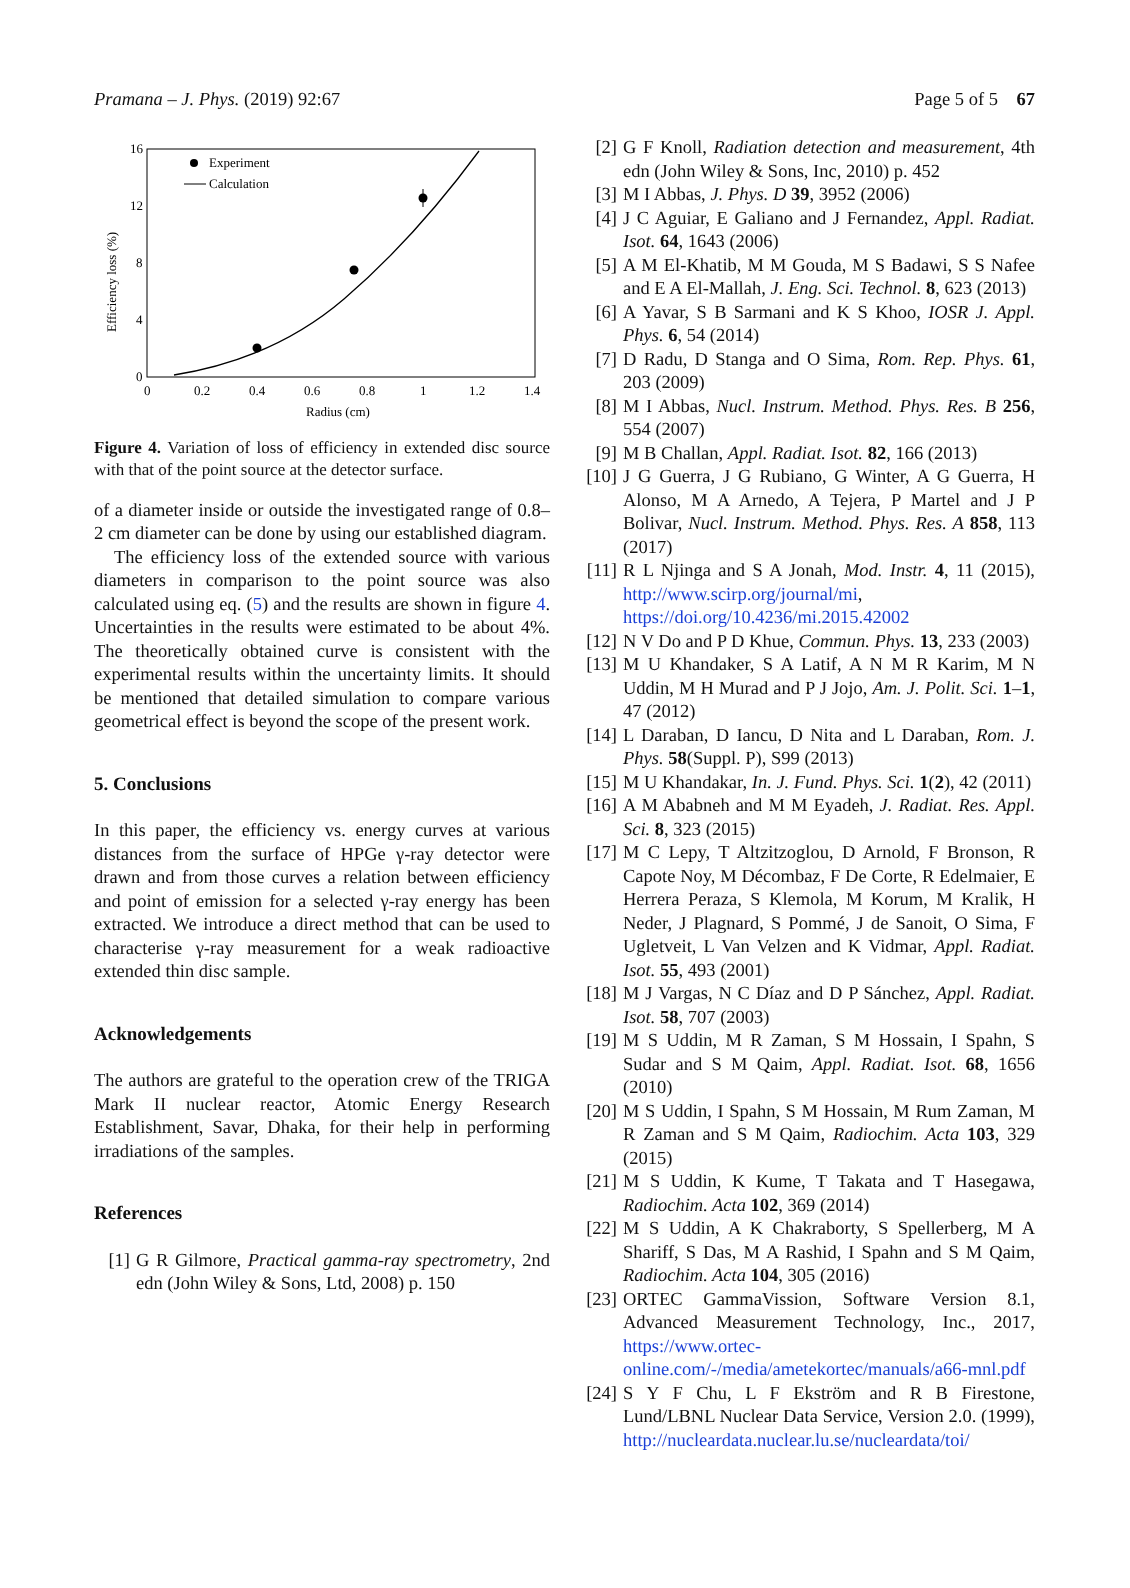Pramana – J. Phys. (2019) 92:67 Page 5 of 5 67
16
12
8
4
0
0
0.2
0.4
0.6
0.8
1
1.2
1.4
Radius (cm)
Efficiency loss (%)
Experiment
Calculation
Figure 4. Variation of loss of efficiency in extended disc source with that of the point source at the detector surface.
of a diameter inside or outside the investigated range of 0.8–2 cm diameter can be done by using our established diagram.
The efficiency loss of the extended source with various diameters in comparison to the point source was also calculated using eq. (5) and the results are shown in figure 4. Uncertainties in the results were estimated to be about 4%. The theoretically obtained curve is consistent with the experimental results within the uncertainty limits. It should be mentioned that detailed simulation to compare various geometrical effect is beyond the scope of the present work.
5. Conclusions
In this paper, the efficiency vs. energy curves at various distances from the surface of HPGe γ-ray detector were drawn and from those curves a relation between efficiency and point of emission for a selected γ-ray energy has been extracted. We introduce a direct method that can be used to characterise γ-ray measurement for a weak radioactive extended thin disc sample.
Acknowledgements
The authors are grateful to the operation crew of the TRIGA Mark II nuclear reactor, Atomic Energy Research Establishment, Savar, Dhaka, for their help in performing irradiations of the samples.
References
[1] G R Gilmore, Practical gamma-ray spectrometry, 2nd edn (John Wiley & Sons, Ltd, 2008) p. 150
[2] G F Knoll, Radiation detection and measurement, 4th edn (John Wiley & Sons, Inc, 2010) p. 452
[3] M I Abbas, J. Phys. D 39, 3952 (2006)
[4] J C Aguiar, E Galiano and J Fernandez, Appl. Radiat. Isot. 64, 1643 (2006)
[5] A M El-Khatib, M M Gouda, M S Badawi, S S Nafee and E A El-Mallah, J. Eng. Sci. Technol. 8, 623 (2013)
[6] A Yavar, S B Sarmani and K S Khoo, IOSR J. Appl. Phys. 6, 54 (2014)
[7] D Radu, D Stanga and O Sima, Rom. Rep. Phys. 61, 203 (2009)
[8] M I Abbas, Nucl. Instrum. Method. Phys. Res. B 256, 554 (2007)
[9] M B Challan, Appl. Radiat. Isot. 82, 166 (2013)
[10] J G Guerra, J G Rubiano, G Winter, A G Guerra, H Alonso, M A Arnedo, A Tejera, P Martel and J P Bolivar, Nucl. Instrum. Method. Phys. Res. A 858, 113 (2017)
[11] R L Njinga and S A Jonah, Mod. Instr. 4, 11 (2015), http://www.scirp.org/journal/mi, https://doi.org/10.4236/mi.2015.42002
[12] N V Do and P D Khue, Commun. Phys. 13, 233 (2003)
[13] M U Khandaker, S A Latif, A N M R Karim, M N Uddin, M H Murad and P J Jojo, Am. J. Polit. Sci. 1–1, 47 (2012)
[14] L Daraban, D Iancu, D Nita and L Daraban, Rom. J. Phys. 58(Suppl. P), S99 (2013)
[15] M U Khandakar, In. J. Fund. Phys. Sci. 1(2), 42 (2011)
[16] A M Ababneh and M M Eyadeh, J. Radiat. Res. Appl. Sci. 8, 323 (2015)
[17] M C Lepy, T Altzitzoglou, D Arnold, F Bronson, R Capote Noy, M Décombaz, F De Corte, R Edelmaier, E Herrera Peraza, S Klemola, M Korum, M Kralik, H Neder, J Plagnard, S Pommé, J de Sanoit, O Sima, F Ugletveit, L Van Velzen and K Vidmar, Appl. Radiat. Isot. 55, 493 (2001)
[18] M J Vargas, N C Díaz and D P Sánchez, Appl. Radiat. Isot. 58, 707 (2003)
[19] M S Uddin, M R Zaman, S M Hossain, I Spahn, S Sudar and S M Qaim, Appl. Radiat. Isot. 68, 1656 (2010)
[20] M S Uddin, I Spahn, S M Hossain, M Rum Zaman, M R Zaman and S M Qaim, Radiochim. Acta 103, 329 (2015)
[21] M S Uddin, K Kume, T Takata and T Hasegawa, Radiochim. Acta 102, 369 (2014)
[22] M S Uddin, A K Chakraborty, S Spellerberg, M A Shariff, S Das, M A Rashid, I Spahn and S M Qaim, Radiochim. Acta 104, 305 (2016)
[23] ORTEC GammaVission, Software Version 8.1, Advanced Measurement Technology, Inc., 2017, https://www.ortec-online.com/-/media/ametekortec/manuals/a66-mnl.pdf
[24] S Y F Chu, L F Ekström and R B Firestone, Lund/LBNL Nuclear Data Service, Version 2.0. (1999), http://nucleardata.nuclear.lu.se/nucleardata/toi/